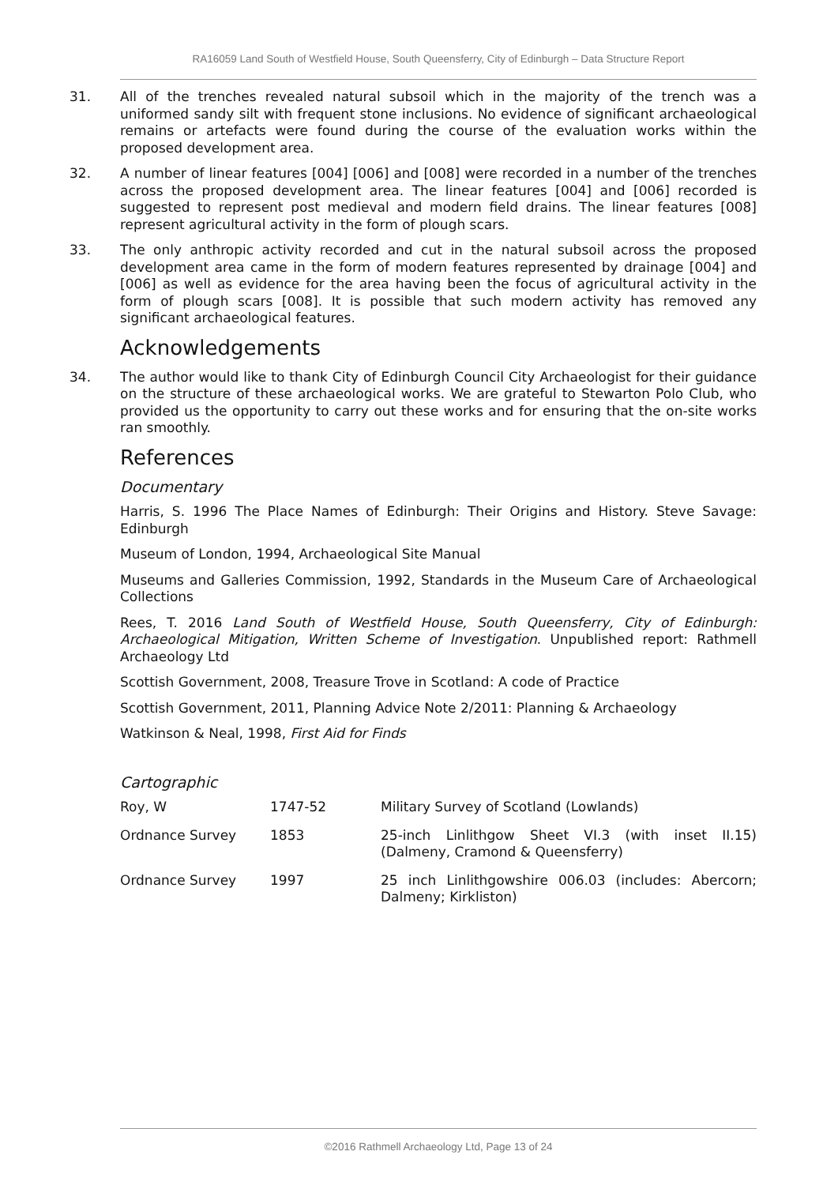RA16059 Land South of Westfield House, South Queensferry, City of Edinburgh – Data Structure Report
31. All of the trenches revealed natural subsoil which in the majority of the trench was a uniformed sandy silt with frequent stone inclusions. No evidence of significant archaeological remains or artefacts were found during the course of the evaluation works within the proposed development area.
32. A number of linear features [004] [006] and [008] were recorded in a number of the trenches across the proposed development area. The linear features [004] and [006] recorded is suggested to represent post medieval and modern field drains. The linear features [008] represent agricultural activity in the form of plough scars.
33. The only anthropic activity recorded and cut in the natural subsoil across the proposed development area came in the form of modern features represented by drainage [004] and [006] as well as evidence for the area having been the focus of agricultural activity in the form of plough scars [008]. It is possible that such modern activity has removed any significant archaeological features.
Acknowledgements
34. The author would like to thank City of Edinburgh Council City Archaeologist for their guidance on the structure of these archaeological works. We are grateful to Stewarton Polo Club, who provided us the opportunity to carry out these works and for ensuring that the on-site works ran smoothly.
References
Documentary
Harris, S. 1996 The Place Names of Edinburgh: Their Origins and History. Steve Savage: Edinburgh
Museum of London, 1994, Archaeological Site Manual
Museums and Galleries Commission, 1992, Standards in the Museum Care of Archaeological Collections
Rees, T. 2016 Land South of Westfield House, South Queensferry, City of Edinburgh: Archaeological Mitigation, Written Scheme of Investigation. Unpublished report: Rathmell Archaeology Ltd
Scottish Government, 2008, Treasure Trove in Scotland: A code of Practice
Scottish Government, 2011, Planning Advice Note 2/2011: Planning & Archaeology
Watkinson & Neal, 1998, First Aid for Finds
Cartographic
| Roy, W | 1747-52 | Military Survey of Scotland (Lowlands) |
| Ordnance Survey | 1853 | 25-inch Linlithgow Sheet VI.3 (with inset II.15) (Dalmeny, Cramond & Queensferry) |
| Ordnance Survey | 1997 | 25 inch Linlithgowshire 006.03 (includes: Abercorn; Dalmeny; Kirkliston) |
©2016 Rathmell Archaeology Ltd, Page 13 of 24